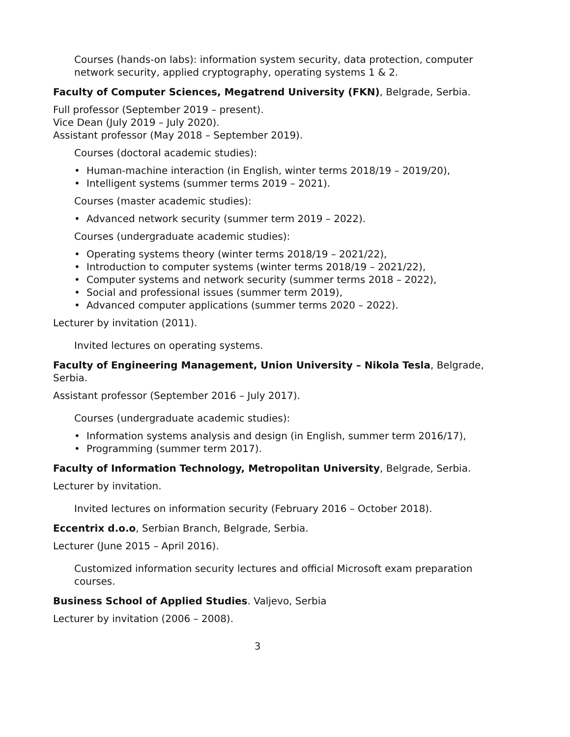Courses (hands-on labs): information system security, data protection, computer network security, applied cryptography, operating systems 1 & 2.
Faculty of Computer Sciences, Megatrend University (FKN), Belgrade, Serbia.
Full professor (September 2019 – present).
Vice Dean (July 2019 – July 2020).
Assistant professor (May 2018 – September 2019).
Courses (doctoral academic studies):
• Human-machine interaction (in English, winter terms 2018/19 – 2019/20),
• Intelligent systems (summer terms 2019 – 2021).
Courses (master academic studies):
• Advanced network security (summer term 2019 – 2022).
Courses (undergraduate academic studies):
• Operating systems theory (winter terms 2018/19 – 2021/22),
• Introduction to computer systems (winter terms 2018/19 – 2021/22),
• Computer systems and network security (summer terms 2018 – 2022),
• Social and professional issues (summer term 2019),
• Advanced computer applications (summer terms 2020 – 2022).
Lecturer by invitation (2011).
Invited lectures on operating systems.
Faculty of Engineering Management, Union University – Nikola Tesla, Belgrade, Serbia.
Assistant professor (September 2016 – July 2017).
Courses (undergraduate academic studies):
• Information systems analysis and design (in English, summer term 2016/17),
• Programming (summer term 2017).
Faculty of Information Technology, Metropolitan University, Belgrade, Serbia.
Lecturer by invitation.
Invited lectures on information security (February 2016 – October 2018).
Eccentrix d.o.o, Serbian Branch, Belgrade, Serbia.
Lecturer (June 2015 – April 2016).
Customized information security lectures and official Microsoft exam preparation courses.
Business School of Applied Studies. Valjevo, Serbia
Lecturer by invitation (2006 – 2008).
3